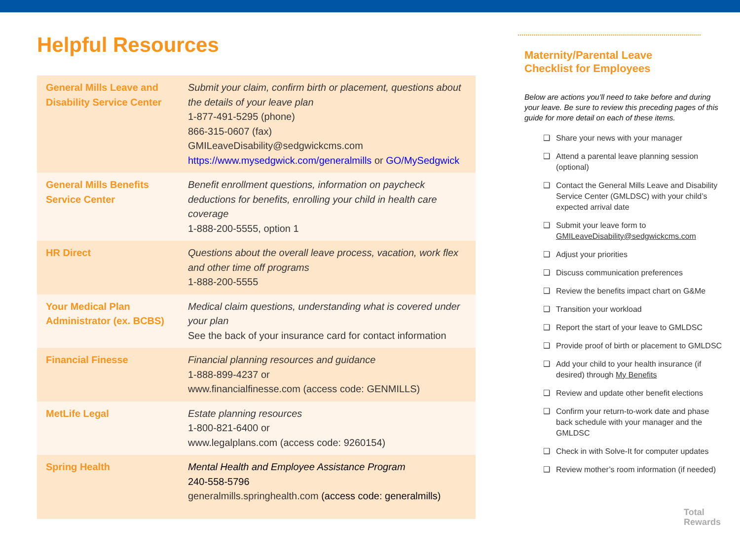Helpful Resources
| General Mills Leave and Disability Service Center | Submit your claim, confirm birth or placement, questions about the details of your leave plan 1-877-491-5295 (phone) 866-315-0607 (fax) GMILeaveDisability@sedgwickcms.com https://www.mysedgwick.com/generalmills or GO/MySedgwick |
| General Mills Benefits Service Center | Benefit enrollment questions, information on paycheck deductions for benefits, enrolling your child in health care coverage 1-888-200-5555, option 1 |
| HR Direct | Questions about the overall leave process, vacation, work flex and other time off programs 1-888-200-5555 |
| Your Medical Plan Administrator (ex. BCBS) | Medical claim questions, understanding what is covered under your plan See the back of your insurance card for contact information |
| Financial Finesse | Financial planning resources and guidance 1-888-899-4237 or www.financialfinesse.com (access code: GENMILLS) |
| MetLife Legal | Estate planning resources 1-800-821-6400 or www.legalplans.com (access code: 9260154) |
| Spring Health | Mental Health and Employee Assistance Program 240-558-5796 generalmills.springhealth.com (access code: generalmills) |
Maternity/Parental Leave
Checklist for Employees
Below are actions you’ll need to take before and during your leave. Be sure to review this preceding pages of this guide for more detail on each of these items.
❑ Share your news with your manager
❑ Attend a parental leave planning session (optional)
❑ Contact the General Mills Leave and Disability Service Center (GMLDSC) with your child’s expected arrival date
❑ Submit your leave form to GMILeaveDisability@sedgwickcms.com
❑ Adjust your priorities
❑ Discuss communication preferences
❑ Review the benefits impact chart on G&Me
❑ Transition your workload
❑ Report the start of your leave to GMLDSC
❑ Provide proof of birth or placement to GMLDSC
❑ Add your child to your health insurance (if desired) through My Benefits
❑ Review and update other benefit elections
❑ Confirm your return-to-work date and phase back schedule with your manager and the GMLDSC
❑ Check in with Solve-It for computer updates
❑ Review mother’s room information (if needed)
Total
Rewards